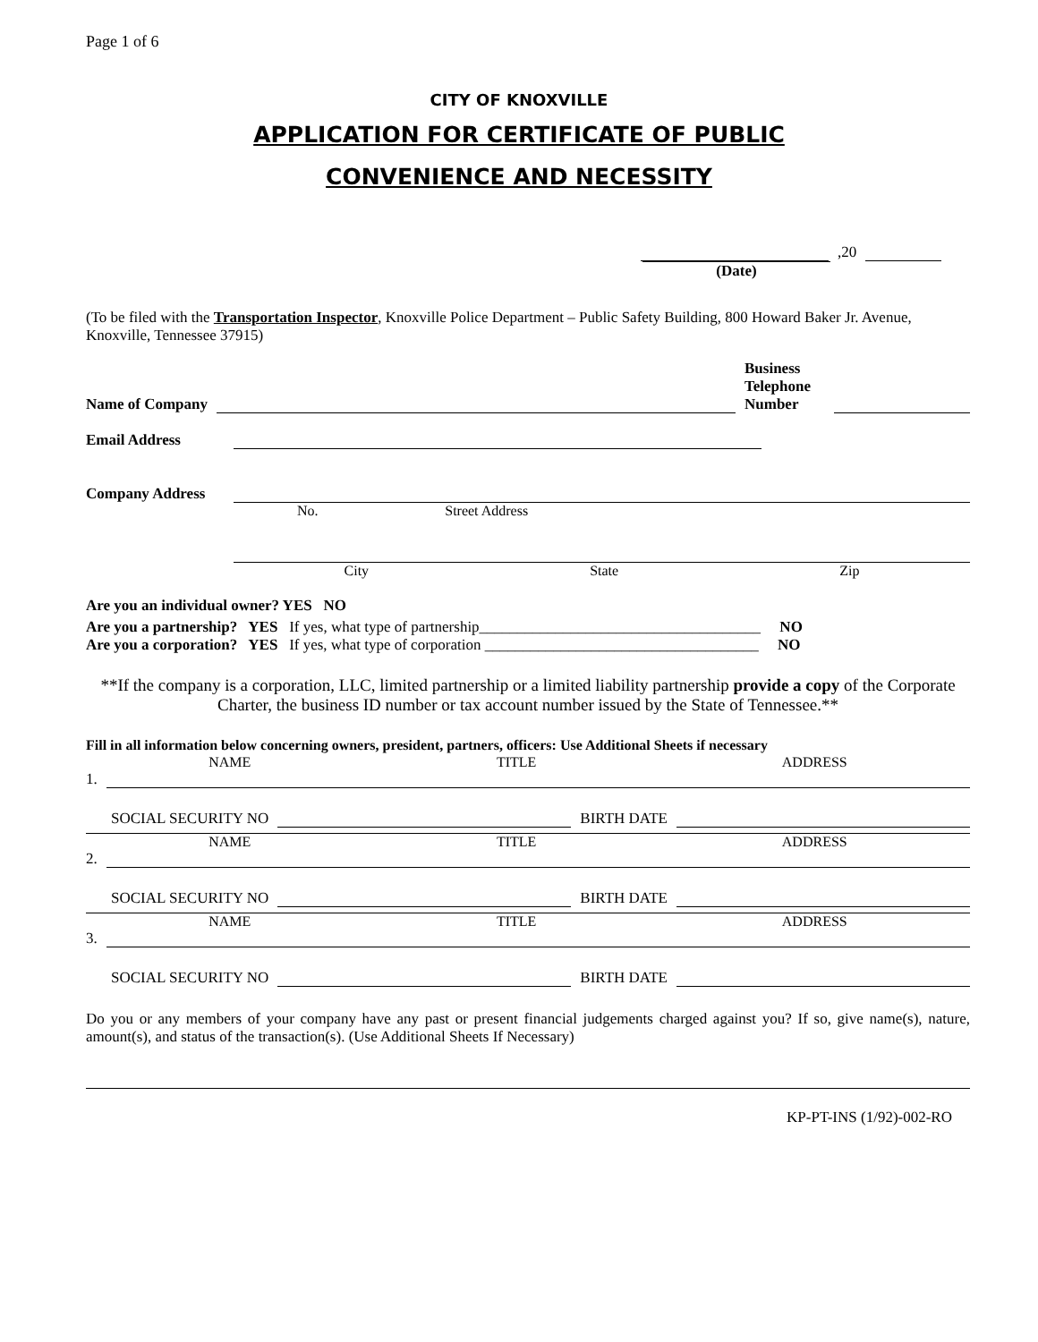Page 1 of 6
CITY OF KNOXVILLE
APPLICATION FOR CERTIFICATE OF PUBLIC
CONVENIENCE AND NECESSITY
,20
(Date)
(To be filed with the Transportation Inspector, Knoxville Police Department – Public Safety Building, 800 Howard Baker Jr. Avenue, Knoxville, Tennessee 37915)
Name of Company Business Telephone Number
Email Address
Company Address
No. Street Address
City State Zip
Are you an individual owner? YES NO
Are you a partnership? YES If yes, what type of partnership_____________________________________ NO
Are you a corporation? YES If yes, what type of corporation ____________________________________ NO
**If the company is a corporation, LLC, limited partnership or a limited liability partnership provide a copy of the Corporate Charter, the business ID number or tax account number issued by the State of Tennessee.**
Fill in all information below concerning owners, president, partners, officers: Use Additional Sheets if necessary
NAME TITLE ADDRESS
1.
SOCIAL SECURITY NO BIRTH DATE
NAME TITLE ADDRESS
2.
SOCIAL SECURITY NO BIRTH DATE
NAME TITLE ADDRESS
3.
SOCIAL SECURITY NO BIRTH DATE
Do you or any members of your company have any past or present financial judgements charged against you? If so, give name(s), nature, amount(s), and status of the transaction(s). (Use Additional Sheets If Necessary)
KP-PT-INS (1/92)-002-RO